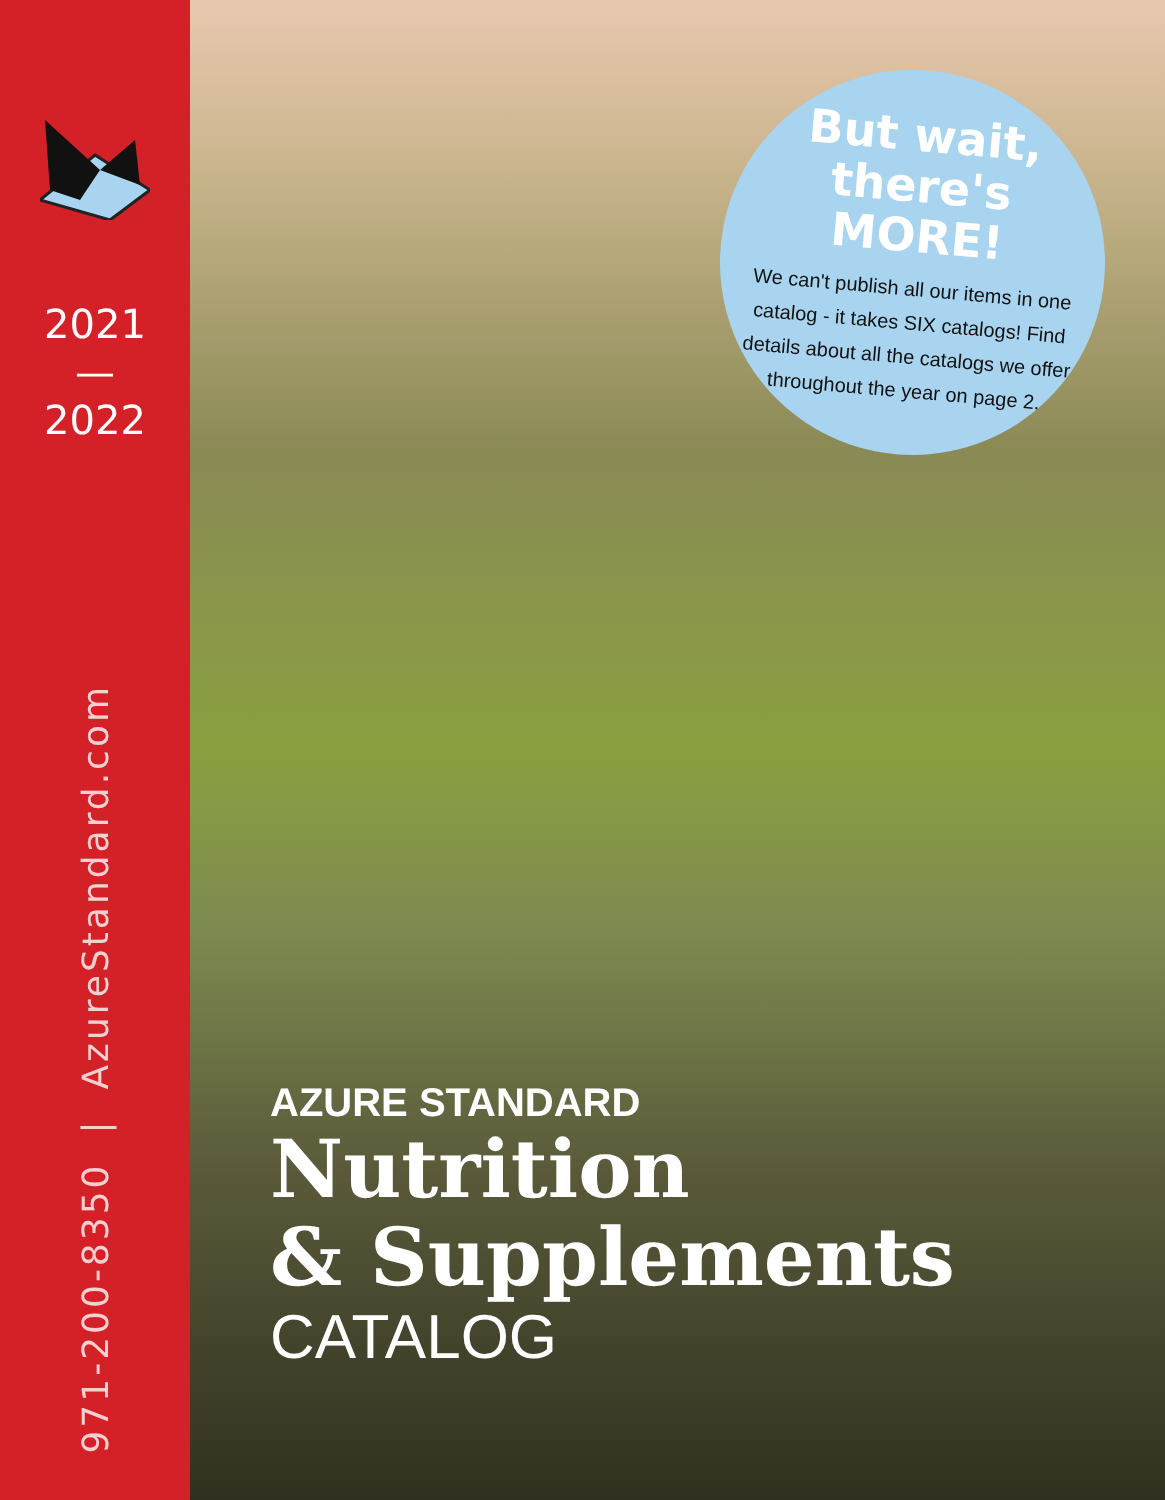2021
—
2022
971-200-8350 | AzureStandard.com
But wait, there's MORE!
We can't publish all our items in one catalog - it takes SIX catalogs! Find details about all the catalogs we offer throughout the year on page 2.
AZURE STANDARD
Nutrition
& Supplements
CATALOG